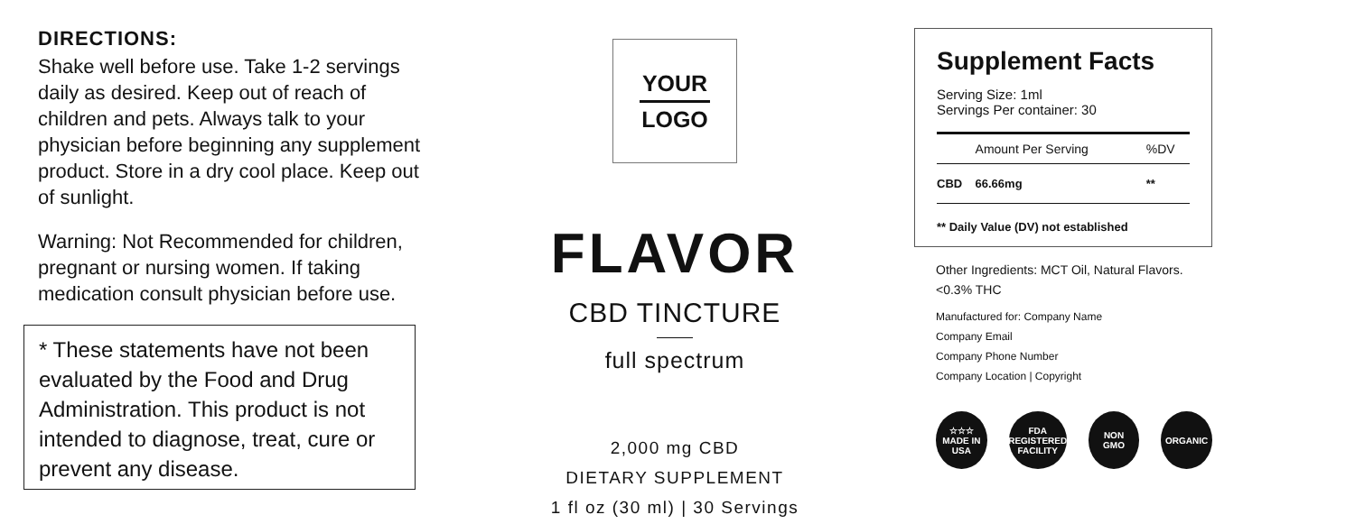DIRECTIONS:
Shake well before use. Take 1-2 servings daily as desired. Keep out of reach of children and pets. Always talk to your physician before beginning any supplement product. Store in a dry cool place. Keep out of sunlight.
Warning: Not Recommended for children, pregnant or nursing women. If taking medication consult physician before use.
* These statements have not been evaluated by the Food and Drug Administration. This product is not intended to diagnose, treat, cure or prevent any disease.
YOUR
LOGO
FLAVOR
CBD TINCTURE
full spectrum
2,000 mg CBD
DIETARY SUPPLEMENT
1 fl oz (30 ml) | 30 Servings
Supplement Facts
Serving Size: 1ml
Servings Per container: 30
| | Amount Per Serving | %DV |
| --- | --- | --- |
| CBD | 66.66mg | ** |
** Daily Value (DV) not established
Other Ingredients: MCT Oil, Natural Flavors.
<0.3% THC
Manufactured for: Company Name
Company Email
Company Phone Number
Company Location | Copyright
☆☆☆
MADE IN
USA
FDA
REGISTERED
FACILITY
NON
GMO
ORGANIC